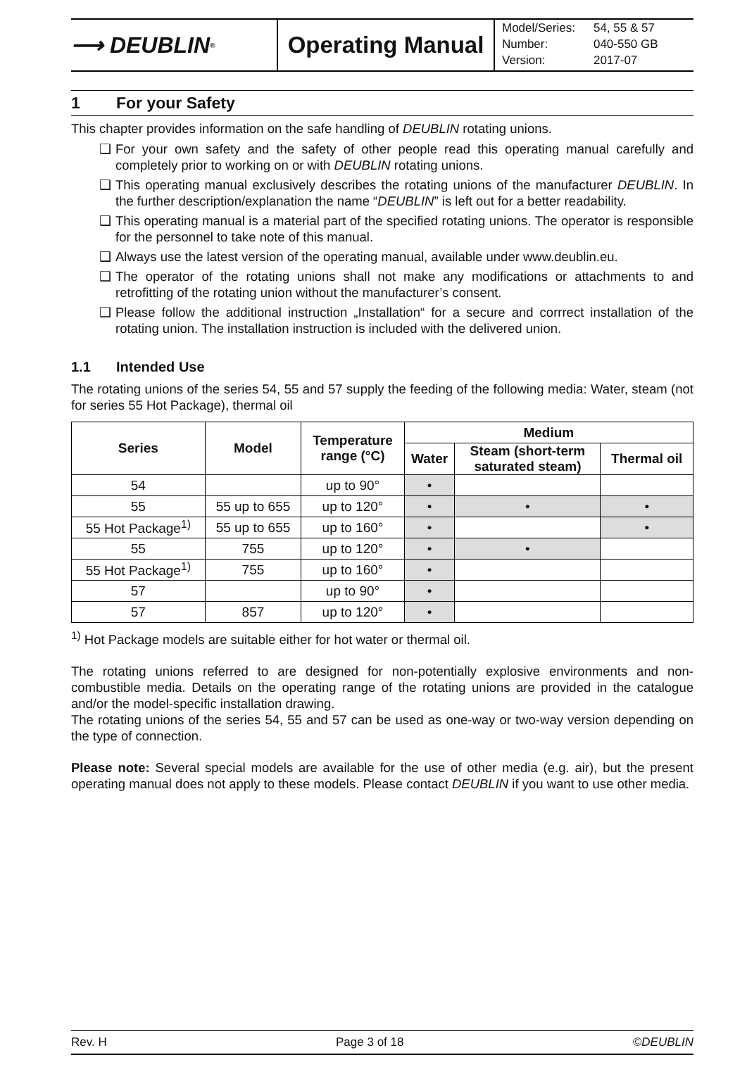⟶ DEUBLIN<sup>®</sup>
Operating Manual
| Model/Series: | 54, 55 & 57 |
| Number: | 040-550 GB |
| Version: | 2017-07 |
1 For your Safety
This chapter provides information on the safe handling of DEUBLIN rotating unions.
❑ For your own safety and the safety of other people read this operating manual carefully and completely prior to working on or with DEUBLIN rotating unions.
❑ This operating manual exclusively describes the rotating unions of the manufacturer DEUBLIN. In the further description/explanation the name “DEUBLIN” is left out for a better readability.
❑ This operating manual is a material part of the specified rotating unions. The operator is responsible for the personnel to take note of this manual.
❑ Always use the latest version of the operating manual, available under www.deublin.eu.
❑ The operator of the rotating unions shall not make any modifications or attachments to and retrofitting of the rotating union without the manufacturer’s consent.
❑ Please follow the additional instruction „Installation“ for a secure and corrrect installation of the rotating union. The installation instruction is included with the delivered union.
1.1 Intended Use
The rotating unions of the series 54, 55 and 57 supply the feeding of the following media: Water, steam (not for series 55 Hot Package), thermal oil
| Series | Model | Temperature range (°C) | Medium | | |
| --- | --- | --- | --- | --- | --- |
| | | | Water | Steam (short-term saturated steam) | Thermal oil |
| 54 | | up to 90° | • | | |
| 55 | 55 up to 655 | up to 120° | • | • | • |
| 55 Hot Package<sup>1)</sup> | 55 up to 655 | up to 160° | • | | • |
| 55 | 755 | up to 120° | • | • | |
| 55 Hot Package<sup>1)</sup> | 755 | up to 160° | • | | |
| 57 | | up to 90° | • | | |
| 57 | 857 | up to 120° | • | | |
<sup>1)</sup> Hot Package models are suitable either for hot water or thermal oil.
The rotating unions referred to are designed for non-potentially explosive environments and non-combustible media. Details on the operating range of the rotating unions are provided in the catalogue and/or the model-specific installation drawing.
The rotating unions of the series 54, 55 and 57 can be used as one-way or two-way version depending on the type of connection.
Please note: Several special models are available for the use of other media (e.g. air), but the present operating manual does not apply to these models. Please contact DEUBLIN if you want to use other media.
Rev. H Page 3 of 18 ©DEUBLIN